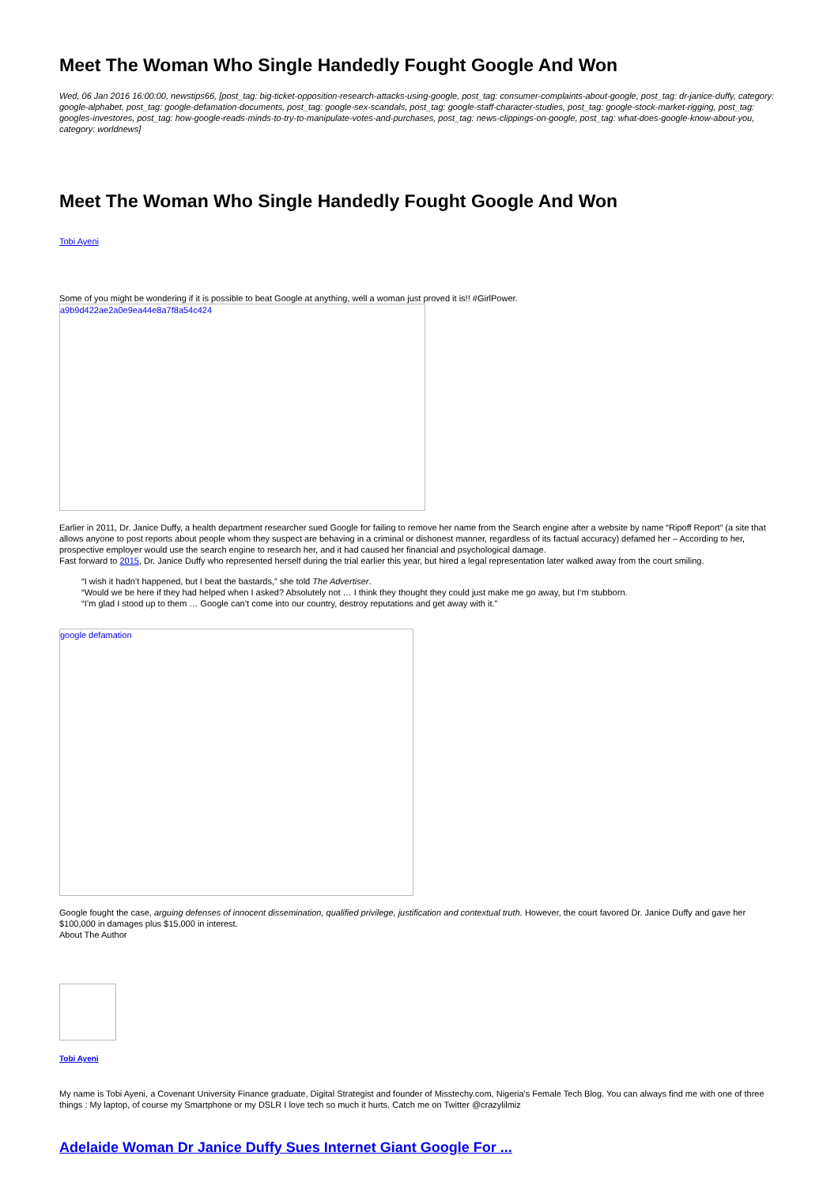Meet The Woman Who Single Handedly Fought Google And Won
Wed, 06 Jan 2016 16:00:00, newstips66, [post_tag: big-ticket-opposition-research-attacks-using-google, post_tag: consumer-complaints-about-google, post_tag: dr-janice-duffy, category: google-alphabet, post_tag: google-defamation-documents, post_tag: google-sex-scandals, post_tag: google-staff-character-studies, post_tag: google-stock-market-rigging, post_tag: googles-investores, post_tag: how-google-reads-minds-to-try-to-manipulate-votes-and-purchases, post_tag: news-clippings-on-google, post_tag: what-does-google-know-about-you, category: worldnews]
Meet The Woman Who Single Handedly Fought Google And Won
Tobi Ayeni
Some of you might be wondering if it is possible to beat Google at anything, well a woman just proved it is!! #GirlPower.
a9b9d422ae2a0e9ea44e8a7f8a54c424
Earlier in 2011, Dr. Janice Duffy, a health department researcher sued Google for failing to remove her name from the Search engine after a website by name “Ripoff Report” (a site that allows anyone to post reports about people whom they suspect are behaving in a criminal or dishonest manner, regardless of its factual accuracy) defamed her – According to her, prospective employer would use the search engine to research her, and it had caused her financial and psychological damage.
Fast forward to 2015, Dr. Janice Duffy who represented herself during the trial earlier this year, but hired a legal representation later walked away from the court smiling.
“I wish it hadn’t happened, but I beat the bastards,” she told The Advertiser.
“Would we be here if they had helped when I asked? Absolutely not … I think they thought they could just make me go away, but I’m stubborn.
“I’m glad I stood up to them … Google can’t come into our country, destroy reputations and get away with it.”
google defamation
Google fought the case, arguing defenses of innocent dissemination, qualified privilege, justification and contextual truth. However, the court favored Dr. Janice Duffy and gave her $100,000 in damages plus $15,000 in interest.
About The Author
Tobi Ayeni
My name is Tobi Ayeni, a Covenant University Finance graduate, Digital Strategist and founder of Misstechy.com, Nigeria's Female Tech Blog. You can always find me with one of three things : My laptop, of course my Smartphone or my DSLR I love tech so much it hurts. Catch me on Twitter @crazylilmiz
Adelaide Woman Dr Janice Duffy Sues Internet Giant Google For ...